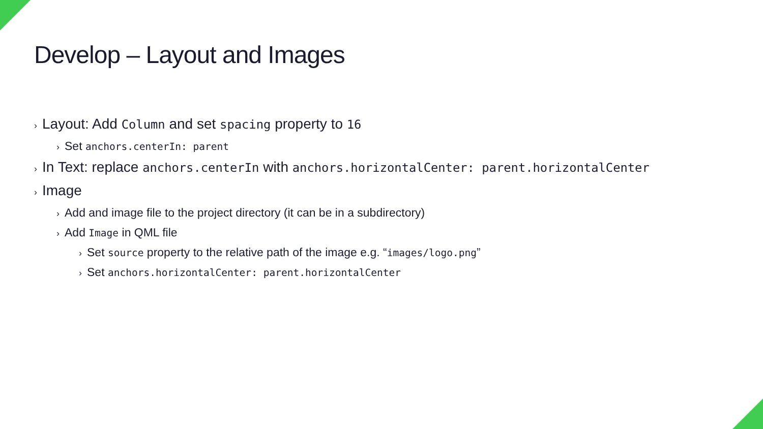Develop – Layout and Images
› Layout: Add Column and set spacing property to 16
› Set anchors.centerIn: parent
› In Text: replace anchors.centerIn with anchors.horizontalCenter: parent.horizontalCenter
› Image
› Add and image file to the project directory (it can be in a subdirectory)
› Add Image in QML file
› Set source property to the relative path of the image e.g. “images/logo.png”
› Set anchors.horizontalCenter: parent.horizontalCenter